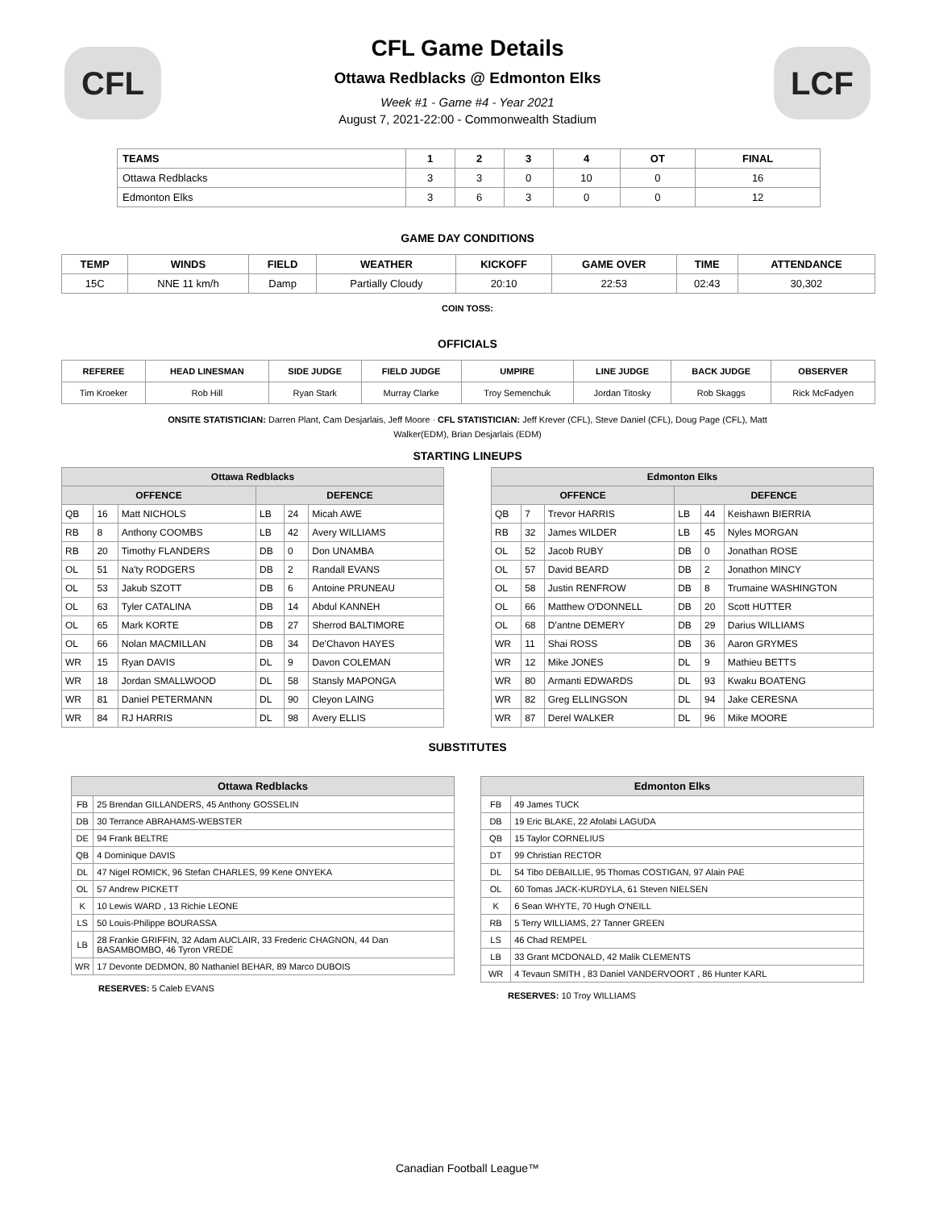CFL
CFL Game Details
Ottawa Redblacks @ Edmonton Elks
Week #1 - Game #4 - Year 2021
August 7, 2021-22:00 - Commonwealth Stadium
LCF
| TEAMS | 1 | 2 | 3 | 4 | OT | FINAL |
| --- | --- | --- | --- | --- | --- | --- |
| Ottawa Redblacks | 3 | 3 | 0 | 10 | 0 | 16 |
| Edmonton Elks | 3 | 6 | 3 | 0 | 0 | 12 |
GAME DAY CONDITIONS
| TEMP | WINDS | FIELD | WEATHER | KICKOFF | GAME OVER | TIME | ATTENDANCE |
| --- | --- | --- | --- | --- | --- | --- | --- |
| 15C | NNE 11 km/h | Damp | Partially Cloudy | 20:10 | 22:53 | 02:43 | 30,302 |
COIN TOSS:
OFFICIALS
| REFEREE | HEAD LINESMAN | SIDE JUDGE | FIELD JUDGE | UMPIRE | LINE JUDGE | BACK JUDGE | OBSERVER |
| --- | --- | --- | --- | --- | --- | --- | --- |
| Tim Kroeker | Rob Hill | Ryan Stark | Murray Clarke | Troy Semenchuk | Jordan Titosky | Rob Skaggs | Rick McFadyen |
ONSITE STATISTICIAN: Darren Plant, Cam Desjarlais, Jeff Moore · CFL STATISTICIAN: Jeff Krever (CFL), Steve Daniel (CFL), Doug Page (CFL), Matt Walker(EDM), Brian Desjarlais (EDM)
STARTING LINEUPS
| Ottawa Redblacks | | | | | |
| --- | --- | --- | --- | --- | --- |
| OFFENCE | | | DEFENCE | | |
| QB | 16 | Matt NICHOLS | LB | 24 | Micah AWE |
| RB | 8 | Anthony COOMBS | LB | 42 | Avery WILLIAMS |
| RB | 20 | Timothy FLANDERS | DB | 0 | Don UNAMBA |
| OL | 51 | Na'ty RODGERS | DB | 2 | Randall EVANS |
| OL | 53 | Jakub SZOTT | DB | 6 | Antoine PRUNEAU |
| OL | 63 | Tyler CATALINA | DB | 14 | Abdul KANNEH |
| OL | 65 | Mark KORTE | DB | 27 | Sherrod BALTIMORE |
| OL | 66 | Nolan MACMILLAN | DB | 34 | De'Chavon HAYES |
| WR | 15 | Ryan DAVIS | DL | 9 | Davon COLEMAN |
| WR | 18 | Jordan SMALLWOOD | DL | 58 | Stansly MAPONGA |
| WR | 81 | Daniel PETERMANN | DL | 90 | Cleyon LAING |
| WR | 84 | RJ HARRIS | DL | 98 | Avery ELLIS |
| Edmonton Elks | | | | | |
| --- | --- | --- | --- | --- | --- |
| OFFENCE | | | DEFENCE | | |
| QB | 7 | Trevor HARRIS | LB | 44 | Keishawn BIERRIA |
| RB | 32 | James WILDER | LB | 45 | Nyles MORGAN |
| OL | 52 | Jacob RUBY | DB | 0 | Jonathan ROSE |
| OL | 57 | David BEARD | DB | 2 | Jonathon MINCY |
| OL | 58 | Justin RENFROW | DB | 8 | Trumaine WASHINGTON |
| OL | 66 | Matthew O'DONNELL | DB | 20 | Scott HUTTER |
| OL | 68 | D'antne DEMERY | DB | 29 | Darius WILLIAMS |
| WR | 11 | Shai ROSS | DB | 36 | Aaron GRYMES |
| WR | 12 | Mike JONES | DL | 9 | Mathieu BETTS |
| WR | 80 | Armanti EDWARDS | DL | 93 | Kwaku BOATENG |
| WR | 82 | Greg ELLINGSON | DL | 94 | Jake CERESNA |
| WR | 87 | Derel WALKER | DL | 96 | Mike MOORE |
SUBSTITUTES
| Ottawa Redblacks | |
| --- | --- |
| FB | 25 Brendan GILLANDERS, 45 Anthony GOSSELIN |
| DB | 30 Terrance ABRAHAMS-WEBSTER |
| DE | 94 Frank BELTRE |
| QB | 4 Dominique DAVIS |
| DL | 47 Nigel ROMICK, 96 Stefan CHARLES, 99 Kene ONYEKA |
| OL | 57 Andrew PICKETT |
| K | 10 Lewis WARD , 13 Richie LEONE |
| LS | 50 Louis-Philippe BOURASSA |
| LB | 28 Frankie GRIFFIN, 32 Adam AUCLAIR, 33 Frederic CHAGNON, 44 Dan BASAMBOMBO, 46 Tyron VREDE |
| WR | 17 Devonte DEDMON, 80 Nathaniel BEHAR, 89 Marco DUBOIS |
RESERVES: 5 Caleb EVANS
| Edmonton Elks | |
| --- | --- |
| FB | 49 James TUCK |
| DB | 19 Eric BLAKE, 22 Afolabi LAGUDA |
| QB | 15 Taylor CORNELIUS |
| DT | 99 Christian RECTOR |
| DL | 54 Tibo DEBAILLIE, 95 Thomas COSTIGAN, 97 Alain PAE |
| OL | 60 Tomas JACK-KURDYLA, 61 Steven NIELSEN |
| K | 6 Sean WHYTE, 70 Hugh O'NEILL |
| RB | 5 Terry WILLIAMS, 27 Tanner GREEN |
| LS | 46 Chad REMPEL |
| LB | 33 Grant MCDONALD, 42 Malik CLEMENTS |
| WR | 4 Tevaun SMITH , 83 Daniel VANDERVOORT , 86 Hunter KARL |
RESERVES: 10 Troy WILLIAMS
Canadian Football League™